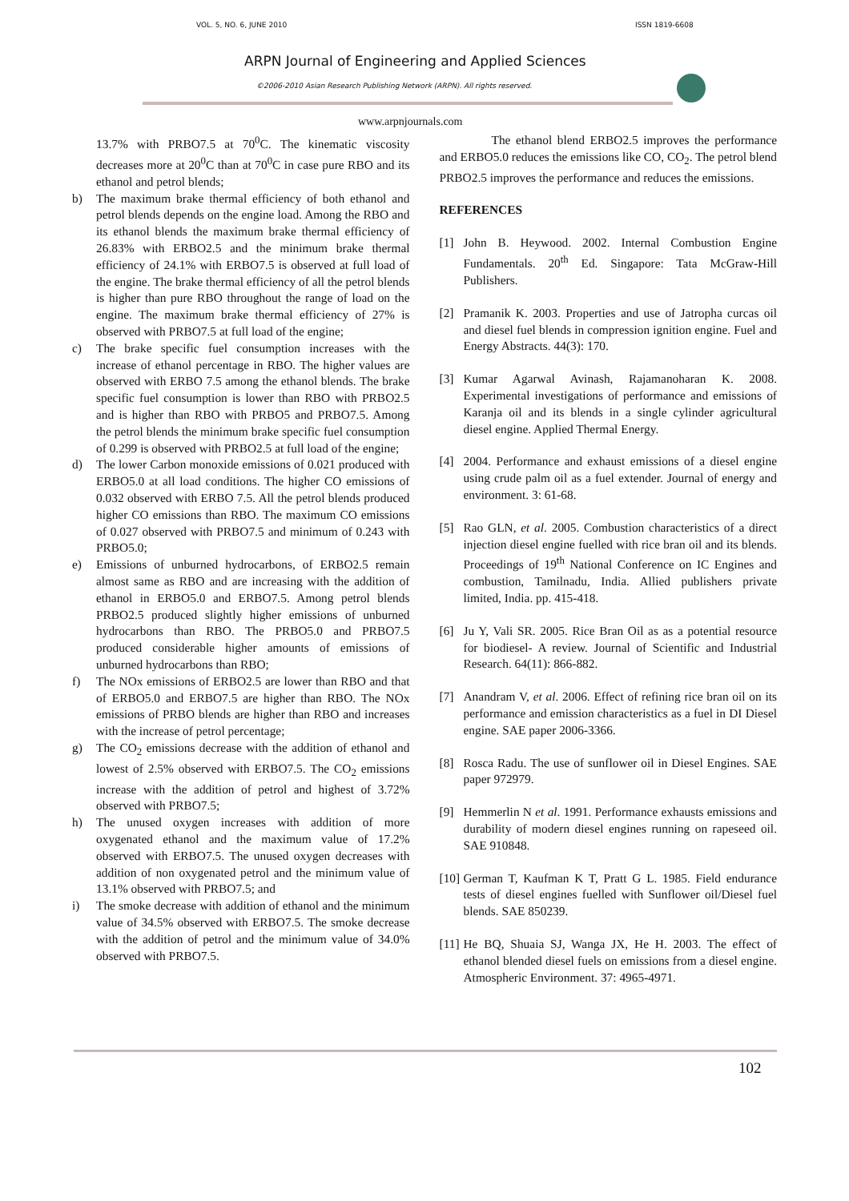VOL. 5, NO. 6, JUNE 2010 ISSN 1819-6608
ARPN Journal of Engineering and Applied Sciences
©2006-2010 Asian Research Publishing Network (ARPN). All rights reserved.
www.arpnjournals.com
13.7% with PRBO7.5 at 70<sup>0</sup>C. The kinematic viscosity decreases more at 20<sup>0</sup>C than at 70<sup>0</sup>C in case pure RBO and its ethanol and petrol blends;
b) The maximum brake thermal efficiency of both ethanol and petrol blends depends on the engine load. Among the RBO and its ethanol blends the maximum brake thermal efficiency of 26.83% with ERBO2.5 and the minimum brake thermal efficiency of 24.1% with ERBO7.5 is observed at full load of the engine. The brake thermal efficiency of all the petrol blends is higher than pure RBO throughout the range of load on the engine. The maximum brake thermal efficiency of 27% is observed with PRBO7.5 at full load of the engine;
c) The brake specific fuel consumption increases with the increase of ethanol percentage in RBO. The higher values are observed with ERBO 7.5 among the ethanol blends. The brake specific fuel consumption is lower than RBO with PRBO2.5 and is higher than RBO with PRBO5 and PRBO7.5. Among the petrol blends the minimum brake specific fuel consumption of 0.299 is observed with PRBO2.5 at full load of the engine;
d) The lower Carbon monoxide emissions of 0.021 produced with ERBO5.0 at all load conditions. The higher CO emissions of 0.032 observed with ERBO 7.5. All the petrol blends produced higher CO emissions than RBO. The maximum CO emissions of 0.027 observed with PRBO7.5 and minimum of 0.243 with PRBO5.0;
e) Emissions of unburned hydrocarbons, of ERBO2.5 remain almost same as RBO and are increasing with the addition of ethanol in ERBO5.0 and ERBO7.5. Among petrol blends PRBO2.5 produced slightly higher emissions of unburned hydrocarbons than RBO. The PRBO5.0 and PRBO7.5 produced considerable higher amounts of emissions of unburned hydrocarbons than RBO;
f) The NOx emissions of ERBO2.5 are lower than RBO and that of ERBO5.0 and ERBO7.5 are higher than RBO. The NOx emissions of PRBO blends are higher than RBO and increases with the increase of petrol percentage;
g) The CO<sub>2</sub> emissions decrease with the addition of ethanol and lowest of 2.5% observed with ERBO7.5. The CO<sub>2</sub> emissions increase with the addition of petrol and highest of 3.72% observed with PRBO7.5;
h) The unused oxygen increases with addition of more oxygenated ethanol and the maximum value of 17.2% observed with ERBO7.5. The unused oxygen decreases with addition of non oxygenated petrol and the minimum value of 13.1% observed with PRBO7.5; and
i) The smoke decrease with addition of ethanol and the minimum value of 34.5% observed with ERBO7.5. The smoke decrease with the addition of petrol and the minimum value of 34.0% observed with PRBO7.5.
The ethanol blend ERBO2.5 improves the performance and ERBO5.0 reduces the emissions like CO, CO<sub>2</sub>. The petrol blend PRBO2.5 improves the performance and reduces the emissions.
REFERENCES
[1] John B. Heywood. 2002. Internal Combustion Engine Fundamentals. 20<sup>th</sup> Ed. Singapore: Tata McGraw-Hill Publishers.
[2] Pramanik K. 2003. Properties and use of Jatropha curcas oil and diesel fuel blends in compression ignition engine. Fuel and Energy Abstracts. 44(3): 170.
[3] Kumar Agarwal Avinash, Rajamanoharan K. 2008. Experimental investigations of performance and emissions of Karanja oil and its blends in a single cylinder agricultural diesel engine. Applied Thermal Energy.
[4] 2004. Performance and exhaust emissions of a diesel engine using crude palm oil as a fuel extender. Journal of energy and environment. 3: 61-68.
[5] Rao GLN, et al. 2005. Combustion characteristics of a direct injection diesel engine fuelled with rice bran oil and its blends. Proceedings of 19<sup>th</sup> National Conference on IC Engines and combustion, Tamilnadu, India. Allied publishers private limited, India. pp. 415-418.
[6] Ju Y, Vali SR. 2005. Rice Bran Oil as as a potential resource for biodiesel- A review. Journal of Scientific and Industrial Research. 64(11): 866-882.
[7] Anandram V, et al. 2006. Effect of refining rice bran oil on its performance and emission characteristics as a fuel in DI Diesel engine. SAE paper 2006-3366.
[8] Rosca Radu. The use of sunflower oil in Diesel Engines. SAE paper 972979.
[9] Hemmerlin N et al. 1991. Performance exhausts emissions and durability of modern diesel engines running on rapeseed oil. SAE 910848.
[10] German T, Kaufman K T, Pratt G L. 1985. Field endurance tests of diesel engines fuelled with Sunflower oil/Diesel fuel blends. SAE 850239.
[11] He BQ, Shuaia SJ, Wanga JX, He H. 2003. The effect of ethanol blended diesel fuels on emissions from a diesel engine. Atmospheric Environment. 37: 4965-4971.
102